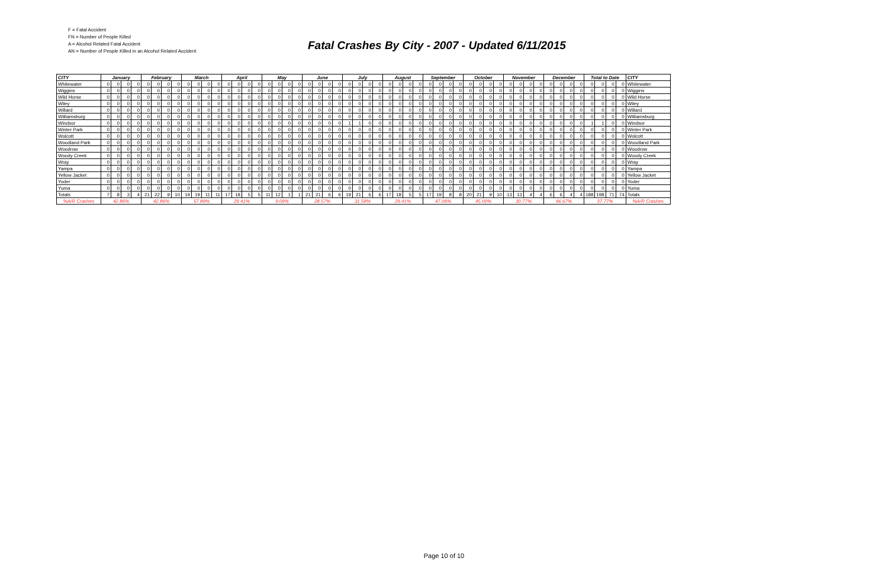F = Fatal Accident
FN = Number of People Killed
A = Alcohol Related Fatal Accident
AN = Number of People Killed in an Alcohol Related Accident
Fatal Crashes By City - 2007 - Updated 6/11/2015
| CITY | January | | | | February | | | | March | | | | April | | | | May | | | | June | | | | July | | | | August | | | | September | | | | October | | | | November | | | | December | | | | Total to Date | | | | CITY |
| --- | --- | --- | --- | --- | --- | --- | --- | --- | --- | --- | --- | --- | --- | --- | --- | --- | --- | --- | --- | --- | --- | --- | --- | --- | --- | --- | --- | --- | --- | --- | --- | --- | --- | --- | --- | --- | --- | --- | --- | --- | --- | --- | --- | --- | --- | --- | --- | --- | --- | --- | --- | --- | --- |
| Whitewater | 0 | 0 | 0 | 0 | 0 | 0 | 0 | 0 | 0 | 0 | 0 | 0 | 0 | 0 | 0 | 0 | 0 | 0 | 0 | 0 | 0 | 0 | 0 | 0 | 0 | 0 | 0 | 0 | 0 | 0 | 0 | 0 | 0 | 0 | 0 | 0 | 0 | 0 | 0 | 0 | 0 | 0 | 0 | 0 | 0 | 0 | 0 | 0 | 0 | 0 | 0 | 0 | Whitewater |
| Wiggins | 0 | 0 | 0 | 0 | 0 | 0 | 0 | 0 | 0 | 0 | 0 | 0 | 0 | 0 | 0 | 0 | 0 | 0 | 0 | 0 | 0 | 0 | 0 | 0 | 0 | 0 | 0 | 0 | 0 | 0 | 0 | 0 | 0 | 0 | 0 | 0 | 0 | 0 | 0 | 0 | 0 | 0 | 0 | 0 | 0 | 0 | 0 | 0 | 0 | 0 | 0 | 0 | Wiggins |
| Wild Horse | 0 | 0 | 0 | 0 | 0 | 0 | 0 | 0 | 0 | 0 | 0 | 0 | 0 | 0 | 0 | 0 | 0 | 0 | 0 | 0 | 0 | 0 | 0 | 0 | 0 | 0 | 0 | 0 | 0 | 0 | 0 | 0 | 0 | 0 | 0 | 0 | 0 | 0 | 0 | 0 | 0 | 0 | 0 | 0 | 0 | 0 | 0 | 0 | 0 | 0 | 0 | 0 | Wild Horse |
| Wiley | 0 | 0 | 0 | 0 | 0 | 0 | 0 | 0 | 0 | 0 | 0 | 0 | 0 | 0 | 0 | 0 | 0 | 0 | 0 | 0 | 0 | 0 | 0 | 0 | 0 | 0 | 0 | 0 | 0 | 0 | 0 | 0 | 0 | 0 | 0 | 0 | 0 | 0 | 0 | 0 | 0 | 0 | 0 | 0 | 0 | 0 | 0 | 0 | 0 | 0 | 0 | 0 | Wiley |
| Willard | 0 | 0 | 0 | 0 | 0 | 0 | 0 | 0 | 0 | 0 | 0 | 0 | 0 | 0 | 0 | 0 | 0 | 0 | 0 | 0 | 0 | 0 | 0 | 0 | 0 | 0 | 0 | 0 | 0 | 0 | 0 | 0 | 0 | 0 | 0 | 0 | 0 | 0 | 0 | 0 | 0 | 0 | 0 | 0 | 0 | 0 | 0 | 0 | 0 | 0 | 0 | 0 | Willard |
| Williamsburg | 0 | 0 | 0 | 0 | 0 | 0 | 0 | 0 | 0 | 0 | 0 | 0 | 0 | 0 | 0 | 0 | 0 | 0 | 0 | 0 | 0 | 0 | 0 | 0 | 0 | 0 | 0 | 0 | 0 | 0 | 0 | 0 | 0 | 0 | 0 | 0 | 0 | 0 | 0 | 0 | 0 | 0 | 0 | 0 | 0 | 0 | 0 | 0 | 0 | 0 | 0 | 0 | Williamsburg |
| Windsor | 0 | 0 | 0 | 0 | 0 | 0 | 0 | 0 | 0 | 0 | 0 | 0 | 0 | 0 | 0 | 0 | 0 | 0 | 0 | 0 | 0 | 0 | 0 | 0 | 1 | 1 | 0 | 0 | 0 | 0 | 0 | 0 | 0 | 0 | 0 | 0 | 0 | 0 | 0 | 0 | 0 | 0 | 0 | 0 | 0 | 0 | 0 | 0 | 1 | 1 | 0 | 0 | Windsor |
| Winter Park | 0 | 0 | 0 | 0 | 0 | 0 | 0 | 0 | 0 | 0 | 0 | 0 | 0 | 0 | 0 | 0 | 0 | 0 | 0 | 0 | 0 | 0 | 0 | 0 | 0 | 0 | 0 | 0 | 0 | 0 | 0 | 0 | 0 | 0 | 0 | 0 | 0 | 0 | 0 | 0 | 0 | 0 | 0 | 0 | 0 | 0 | 0 | 0 | 0 | 0 | 0 | 0 | Winter Park |
| Wolcott | 0 | 0 | 0 | 0 | 0 | 0 | 0 | 0 | 0 | 0 | 0 | 0 | 0 | 0 | 0 | 0 | 0 | 0 | 0 | 0 | 0 | 0 | 0 | 0 | 0 | 0 | 0 | 0 | 0 | 0 | 0 | 0 | 0 | 0 | 0 | 0 | 0 | 0 | 0 | 0 | 0 | 0 | 0 | 0 | 0 | 0 | 0 | 0 | 0 | 0 | 0 | 0 | Wolcott |
| Woodland Park | 0 | 0 | 0 | 0 | 0 | 0 | 0 | 0 | 0 | 0 | 0 | 0 | 0 | 0 | 0 | 0 | 0 | 0 | 0 | 0 | 0 | 0 | 0 | 0 | 0 | 0 | 0 | 0 | 0 | 0 | 0 | 0 | 0 | 0 | 0 | 0 | 0 | 0 | 0 | 0 | 0 | 0 | 0 | 0 | 0 | 0 | 0 | 0 | 0 | 0 | 0 | 0 | Woodland Park |
| Woodrow | 0 | 0 | 0 | 0 | 0 | 0 | 0 | 0 | 0 | 0 | 0 | 0 | 0 | 0 | 0 | 0 | 0 | 0 | 0 | 0 | 0 | 0 | 0 | 0 | 0 | 0 | 0 | 0 | 0 | 0 | 0 | 0 | 0 | 0 | 0 | 0 | 0 | 0 | 0 | 0 | 0 | 0 | 0 | 0 | 0 | 0 | 0 | 0 | 0 | 0 | 0 | 0 | Woodrow |
| Woody Creek | 0 | 0 | 0 | 0 | 0 | 0 | 0 | 0 | 0 | 0 | 0 | 0 | 0 | 0 | 0 | 0 | 0 | 0 | 0 | 0 | 0 | 0 | 0 | 0 | 0 | 0 | 0 | 0 | 0 | 0 | 0 | 0 | 0 | 0 | 0 | 0 | 0 | 0 | 0 | 0 | 0 | 0 | 0 | 0 | 0 | 0 | 0 | 0 | 0 | 0 | 0 | 0 | Woody Creek |
| Wray | 0 | 0 | 0 | 0 | 0 | 0 | 0 | 0 | 0 | 0 | 0 | 0 | 0 | 0 | 0 | 0 | 0 | 0 | 0 | 0 | 0 | 0 | 0 | 0 | 0 | 0 | 0 | 0 | 0 | 0 | 0 | 0 | 0 | 0 | 0 | 0 | 0 | 0 | 0 | 0 | 0 | 0 | 0 | 0 | 0 | 0 | 0 | 0 | 0 | 0 | 0 | 0 | Wray |
| Yampa | 0 | 0 | 0 | 0 | 0 | 0 | 0 | 0 | 0 | 0 | 0 | 0 | 0 | 0 | 0 | 0 | 0 | 0 | 0 | 0 | 0 | 0 | 0 | 0 | 0 | 0 | 0 | 0 | 0 | 0 | 0 | 0 | 0 | 0 | 0 | 0 | 0 | 0 | 0 | 0 | 0 | 0 | 0 | 0 | 0 | 0 | 0 | 0 | 0 | 0 | 0 | 0 | Yampa |
| Yellow Jacket | 0 | 0 | 0 | 0 | 0 | 0 | 0 | 0 | 0 | 0 | 0 | 0 | 0 | 0 | 0 | 0 | 0 | 0 | 0 | 0 | 0 | 0 | 0 | 0 | 0 | 0 | 0 | 0 | 0 | 0 | 0 | 0 | 0 | 0 | 0 | 0 | 0 | 0 | 0 | 0 | 0 | 0 | 0 | 0 | 0 | 0 | 0 | 0 | 0 | 0 | 0 | 0 | Yellow Jacket |
| Yoder | 0 | 0 | 0 | 0 | 0 | 0 | 0 | 0 | 0 | 0 | 0 | 0 | 0 | 0 | 0 | 0 | 0 | 0 | 0 | 0 | 0 | 0 | 0 | 0 | 0 | 0 | 0 | 0 | 0 | 0 | 0 | 0 | 0 | 0 | 0 | 0 | 0 | 0 | 0 | 0 | 0 | 0 | 0 | 0 | 0 | 0 | 0 | 0 | 0 | 0 | 0 | 0 | Yoder |
| Yuma | 0 | 0 | 0 | 0 | 0 | 0 | 0 | 0 | 0 | 0 | 0 | 0 | 0 | 0 | 0 | 0 | 0 | 0 | 0 | 0 | 0 | 0 | 0 | 0 | 0 | 0 | 0 | 0 | 0 | 0 | 0 | 0 | 0 | 0 | 0 | 0 | 0 | 0 | 0 | 0 | 0 | 0 | 0 | 0 | 0 | 0 | 0 | 0 | 0 | 0 | 0 | 0 | Yuma |
| Totals | 7 | 8 | 3 | 4 | 21 | 22 | 9 | 10 | 19 | 19 | 11 | 11 | 17 | 18 | 5 | 5 | 11 | 12 | 1 | 1 | 21 | 21 | 6 | 6 | 19 | 21 | 6 | 6 | 17 | 18 | 5 | 5 | 17 | 19 | 8 | 8 | 20 | 21 | 9 | 10 | 13 | 13 | 4 | 4 | 6 | 6 | 4 | 4 | 188 | 198 | 71 | 74 | Totals |
| %A/R Crashes | 42.86% | | | | 42.86% | | | | 57.89% | | | | 29.41% | | | | 9.09% | | | | 28.57% | | | | 31.58% | | | | 29.41% | | | | 47.06% | | | | 45.00% | | | | 30.77% | | | | 66.67% | | | | 37.77% | | | | %A/R Crashes |
Page 10 of 10